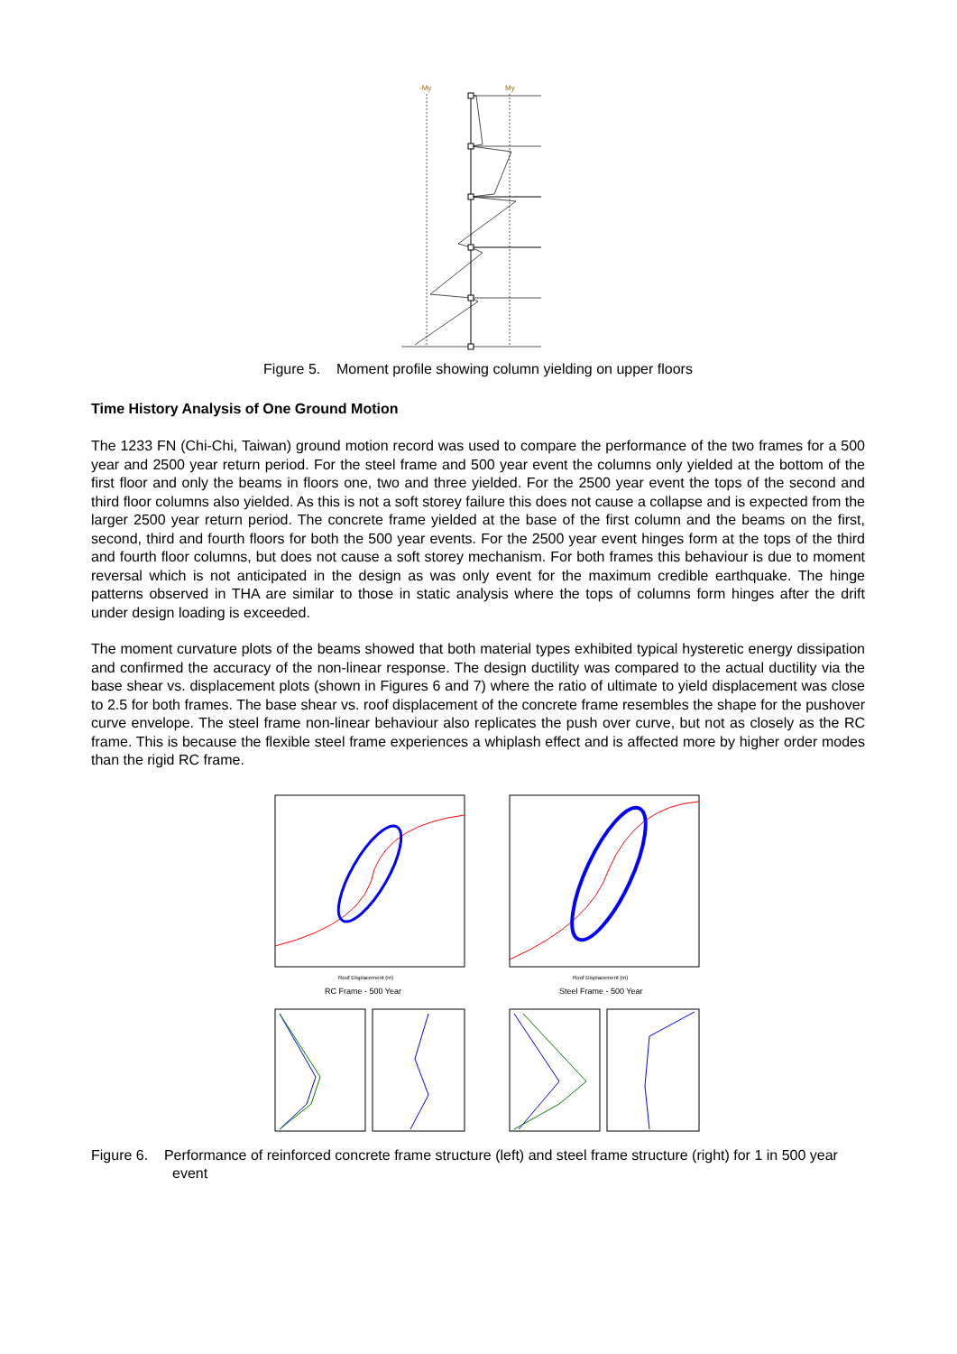-My
My
Figure 5. Moment profile showing column yielding on upper floors
Time History Analysis of One Ground Motion
The 1233 FN (Chi-Chi, Taiwan) ground motion record was used to compare the performance of the two frames for a 500 year and 2500 year return period. For the steel frame and 500 year event the columns only yielded at the bottom of the first floor and only the beams in floors one, two and three yielded. For the 2500 year event the tops of the second and third floor columns also yielded. As this is not a soft storey failure this does not cause a collapse and is expected from the larger 2500 year return period. The concrete frame yielded at the base of the first column and the beams on the first, second, third and fourth floors for both the 500 year events. For the 2500 year event hinges form at the tops of the third and fourth floor columns, but does not cause a soft storey mechanism. For both frames this behaviour is due to moment reversal which is not anticipated in the design as was only event for the maximum credible earthquake. The hinge patterns observed in THA are similar to those in static analysis where the tops of columns form hinges after the drift under design loading is exceeded.
The moment curvature plots of the beams showed that both material types exhibited typical hysteretic energy dissipation and confirmed the accuracy of the non-linear response. The design ductility was compared to the actual ductility via the base shear vs. displacement plots (shown in Figures 6 and 7) where the ratio of ultimate to yield displacement was close to 2.5 for both frames. The base shear vs. roof displacement of the concrete frame resembles the shape for the pushover curve envelope. The steel frame non-linear behaviour also replicates the push over curve, but not as closely as the RC frame. This is because the flexible steel frame experiences a whiplash effect and is affected more by higher order modes than the rigid RC frame.
RC Frame - 500 Year
Steel Frame - 500 Year
Roof Displacement (m)
Roof Displacement (m)
Figure 6. Performance of reinforced concrete frame structure (left) and steel frame structure (right) for 1 in 500 year event